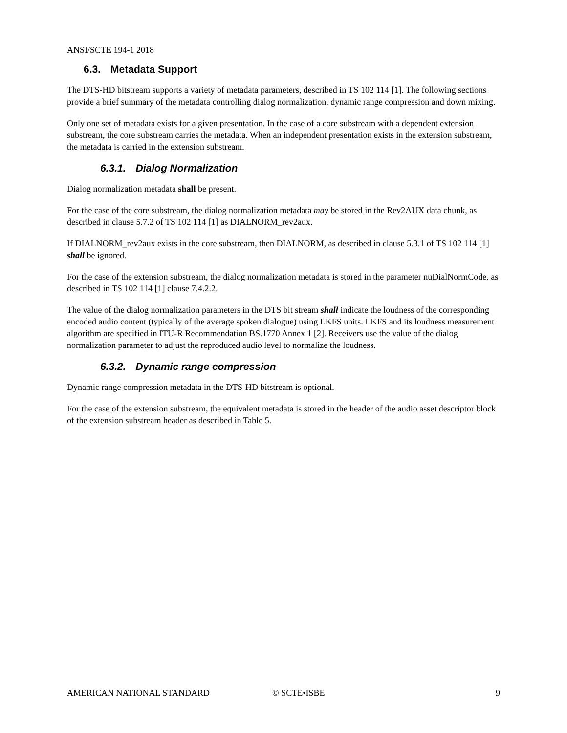ANSI/SCTE 194-1 2018
6.3. Metadata Support
The DTS-HD bitstream supports a variety of metadata parameters, described in TS 102 114 [1]. The following sections provide a brief summary of the metadata controlling dialog normalization, dynamic range compression and down mixing.
Only one set of metadata exists for a given presentation. In the case of a core substream with a dependent extension substream, the core substream carries the metadata. When an independent presentation exists in the extension substream, the metadata is carried in the extension substream.
6.3.1. Dialog Normalization
Dialog normalization metadata shall be present.
For the case of the core substream, the dialog normalization metadata may be stored in the Rev2AUX data chunk, as described in clause 5.7.2 of TS 102 114 [1] as DIALNORM_rev2aux.
If DIALNORM_rev2aux exists in the core substream, then DIALNORM, as described in clause 5.3.1 of TS 102 114 [1] shall be ignored.
For the case of the extension substream, the dialog normalization metadata is stored in the parameter nuDialNormCode, as described in TS 102 114 [1] clause 7.4.2.2.
The value of the dialog normalization parameters in the DTS bit stream shall indicate the loudness of the corresponding encoded audio content (typically of the average spoken dialogue) using LKFS units. LKFS and its loudness measurement algorithm are specified in ITU-R Recommendation BS.1770 Annex 1 [2]. Receivers use the value of the dialog normalization parameter to adjust the reproduced audio level to normalize the loudness.
6.3.2. Dynamic range compression
Dynamic range compression metadata in the DTS-HD bitstream is optional.
For the case of the extension substream, the equivalent metadata is stored in the header of the audio asset descriptor block of the extension substream header as described in Table 5.
AMERICAN NATIONAL STANDARD © SCTE•ISBE 9